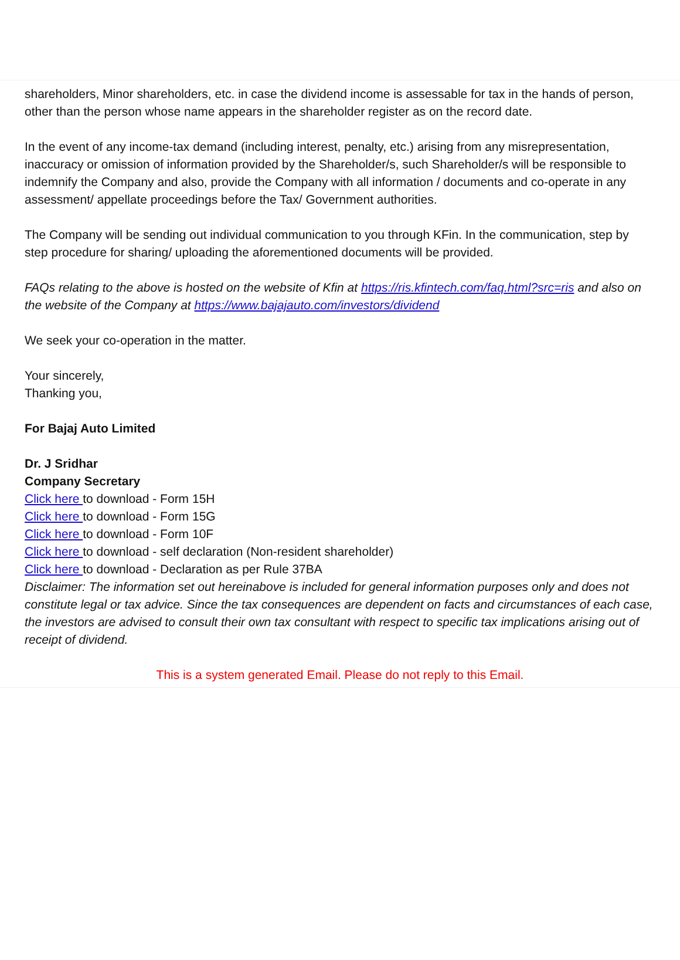shareholders, Minor shareholders, etc. in case the dividend income is assessable for tax in the hands of person, other than the person whose name appears in the shareholder register as on the record date.
In the event of any income-tax demand (including interest, penalty, etc.) arising from any misrepresentation, inaccuracy or omission of information provided by the Shareholder/s, such Shareholder/s will be responsible to indemnify the Company and also, provide the Company with all information / documents and co-operate in any assessment/ appellate proceedings before the Tax/ Government authorities.
The Company will be sending out individual communication to you through KFin. In the communication, step by step procedure for sharing/ uploading the aforementioned documents will be provided.
FAQs relating to the above is hosted on the website of Kfin at https://ris.kfintech.com/faq.html?src=ris and also on the website of the Company at https://www.bajajauto.com/investors/dividend
We seek your co-operation in the matter.
Your sincerely,
Thanking you,
For Bajaj Auto Limited
Dr. J Sridhar
Company Secretary
Click here to download - Form 15H
Click here to download - Form 15G
Click here to download - Form 10F
Click here to download - self declaration (Non-resident shareholder)
Click here to download - Declaration as per Rule 37BA
Disclaimer: The information set out hereinabove is included for general information purposes only and does not constitute legal or tax advice. Since the tax consequences are dependent on facts and circumstances of each case, the investors are advised to consult their own tax consultant with respect to specific tax implications arising out of receipt of dividend.
This is a system generated Email. Please do not reply to this Email.